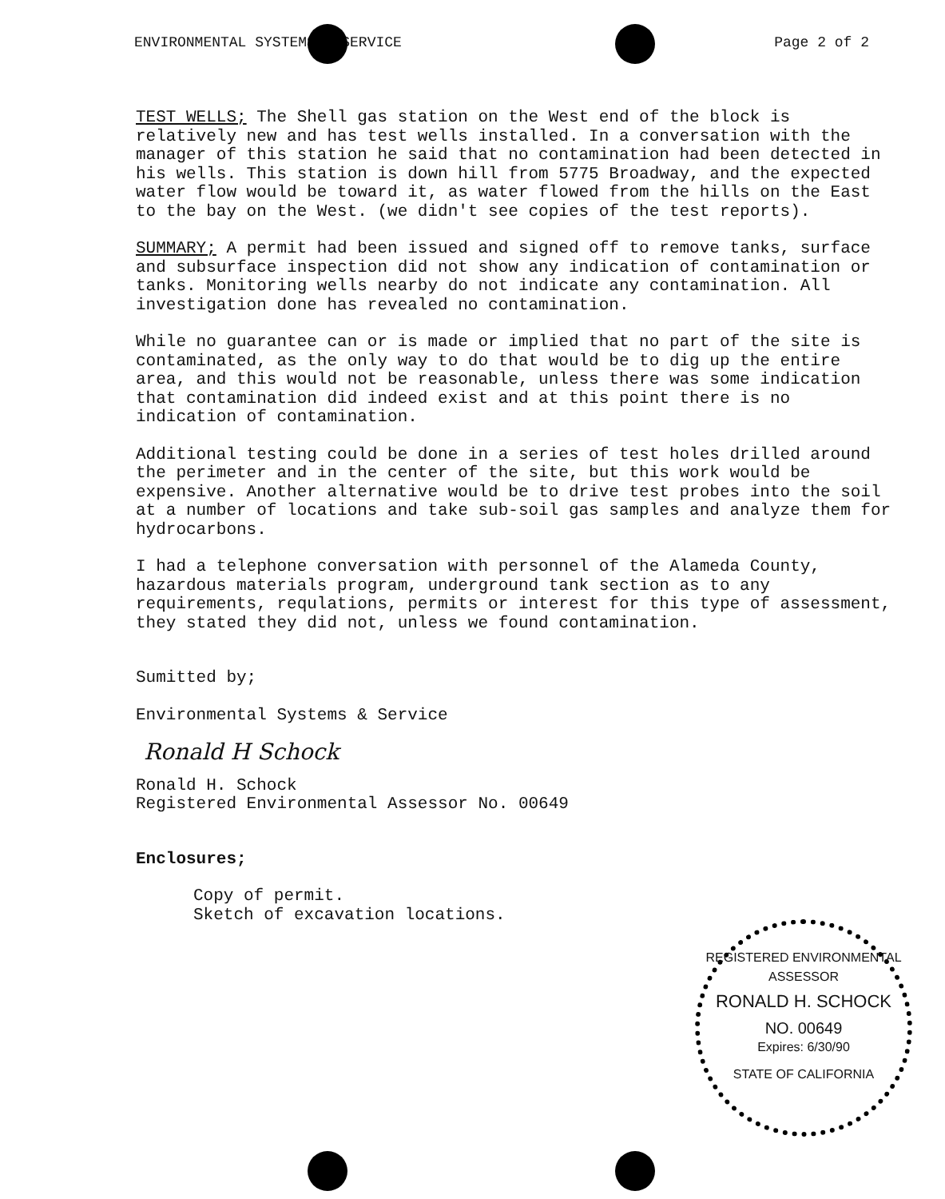ENVIRONMENTAL SYSTEMS & SERVICE Page 2 of 2
TEST WELLS; The Shell gas station on the West end of the block is relatively new and has test wells installed. In a conversation with the manager of this station he said that no contamination had been detected in his wells. This station is down hill from 5775 Broadway, and the expected water flow would be toward it, as water flowed from the hills on the East to the bay on the West. (we didn't see copies of the test reports).
SUMMARY; A permit had been issued and signed off to remove tanks, surface and subsurface inspection did not show any indication of contamination or tanks. Monitoring wells nearby do not indicate any contamination. All investigation done has revealed no contamination.
While no guarantee can or is made or implied that no part of the site is contaminated, as the only way to do that would be to dig up the entire area, and this would not be reasonable, unless there was some indication that contamination did indeed exist and at this point there is no indication of contamination.
Additional testing could be done in a series of test holes drilled around the perimeter and in the center of the site, but this work would be expensive. Another alternative would be to drive test probes into the soil at a number of locations and take sub-soil gas samples and analyze them for hydrocarbons.
I had a telephone conversation with personnel of the Alameda County, hazardous materials program, underground tank section as to any requirements, requlations, permits or interest for this type of assessment, they stated they did not, unless we found contamination.
Sumitted by;
Environmental Systems & Service
Ronald H Schock
Ronald H. Schock Registered Environmental Assessor No. 00649
Enclosures;
Copy of permit. Sketch of excavation locations.
REGISTERED ENVIRONMENTAL ASSESSOR
RONALD H. SCHOCK
NO. 00649
Expires: 6/30/90
STATE OF CALIFORNIA